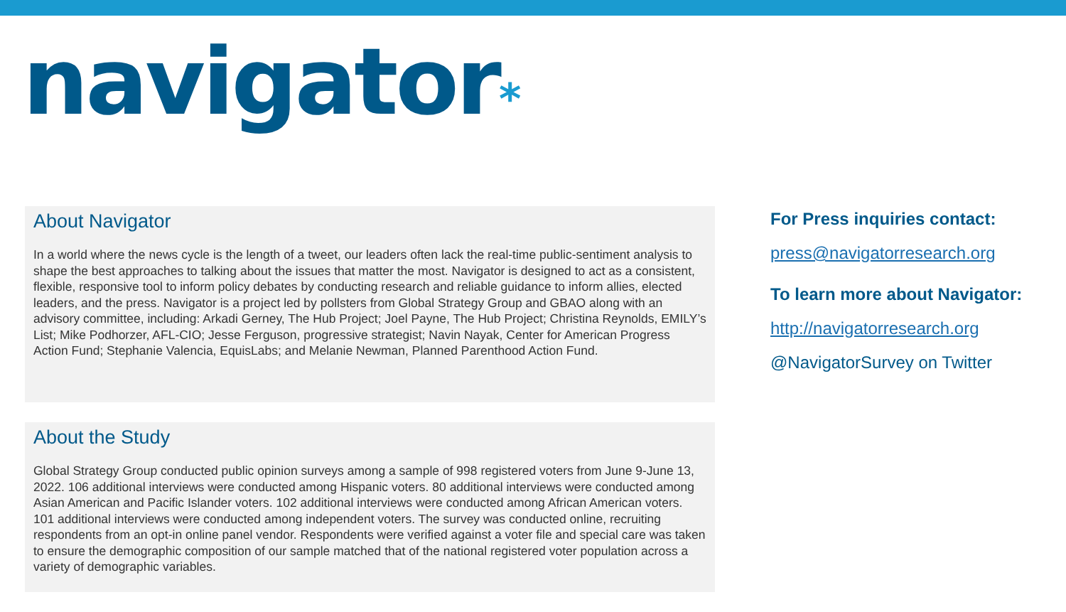navigator*
About Navigator
In a world where the news cycle is the length of a tweet, our leaders often lack the real-time public-sentiment analysis to shape the best approaches to talking about the issues that matter the most. Navigator is designed to act as a consistent, flexible, responsive tool to inform policy debates by conducting research and reliable guidance to inform allies, elected leaders, and the press. Navigator is a project led by pollsters from Global Strategy Group and GBAO along with an advisory committee, including: Arkadi Gerney, The Hub Project; Joel Payne, The Hub Project; Christina Reynolds, EMILY’s List; Mike Podhorzer, AFL-CIO; Jesse Ferguson, progressive strategist; Navin Nayak, Center for American Progress Action Fund; Stephanie Valencia, EquisLabs; and Melanie Newman, Planned Parenthood Action Fund.
About the Study
Global Strategy Group conducted public opinion surveys among a sample of 998 registered voters from June 9-June 13, 2022. 106 additional interviews were conducted among Hispanic voters. 80 additional interviews were conducted among Asian American and Pacific Islander voters. 102 additional interviews were conducted among African American voters. 101 additional interviews were conducted among independent voters. The survey was conducted online, recruiting respondents from an opt-in online panel vendor. Respondents were verified against a voter file and special care was taken to ensure the demographic composition of our sample matched that of the national registered voter population across a variety of demographic variables.
For Press inquiries contact:
press@navigatorresearch.org
To learn more about Navigator:
http://navigatorresearch.org
@NavigatorSurvey on Twitter